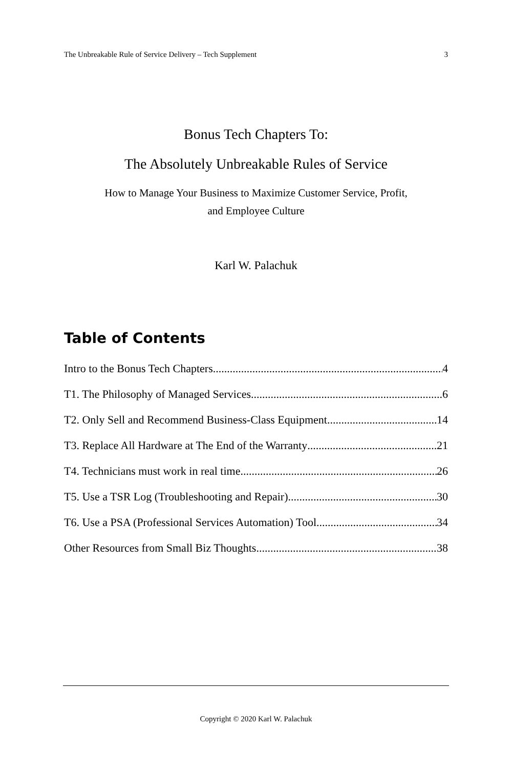The Unbreakable Rule of Service Delivery – Tech Supplement 3
Bonus Tech Chapters To:
The Absolutely Unbreakable Rules of Service
How to Manage Your Business to Maximize Customer Service, Profit,
and Employee Culture
Karl W. Palachuk
Table of Contents
Intro to the Bonus Tech Chapters 4
T1. The Philosophy of Managed Services 6
T2. Only Sell and Recommend Business-Class Equipment 14
T3. Replace All Hardware at The End of the Warranty 21
T4. Technicians must work in real time 26
T5. Use a TSR Log (Troubleshooting and Repair) 30
T6. Use a PSA (Professional Services Automation) Tool 34
Other Resources from Small Biz Thoughts 38
Copyright © 2020 Karl W. Palachuk